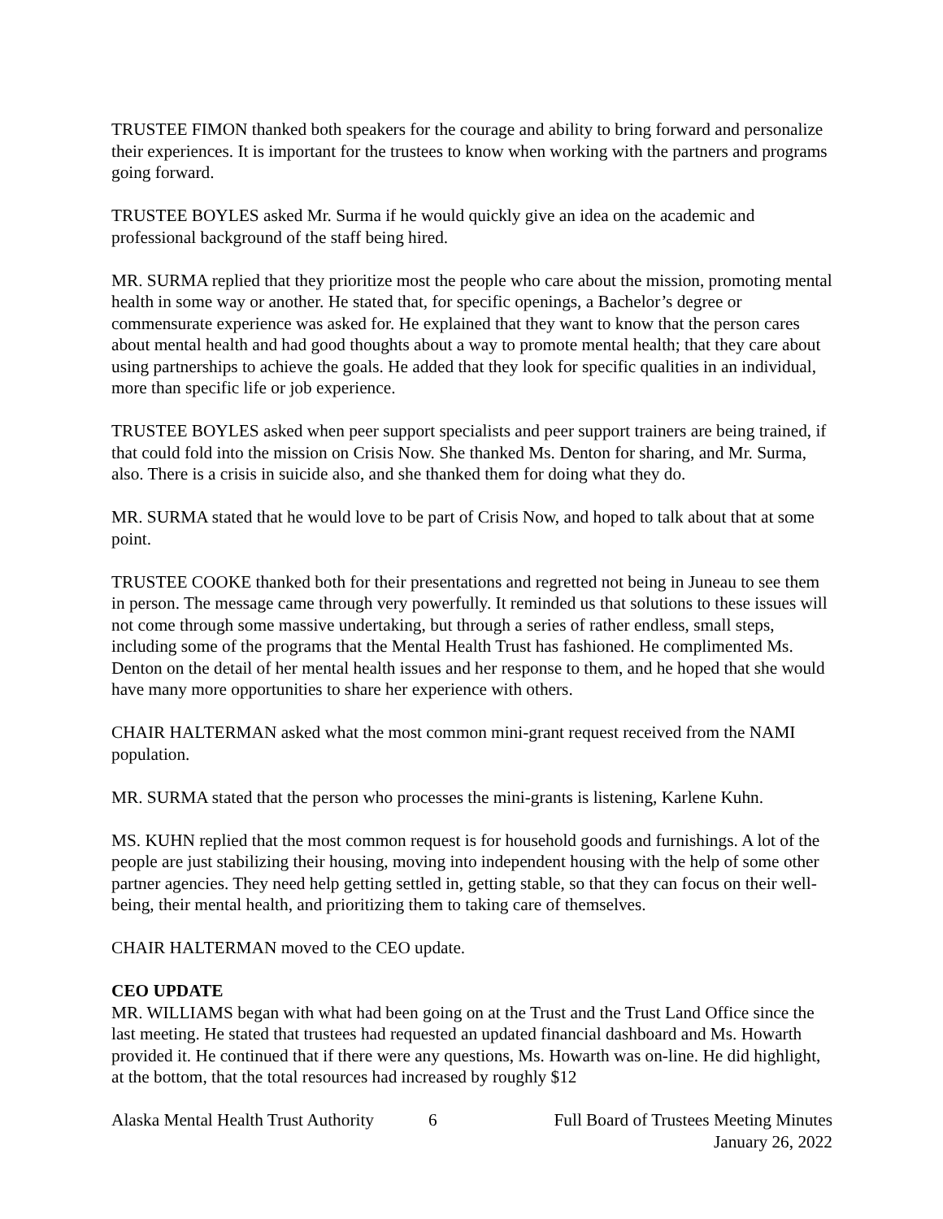TRUSTEE FIMON thanked both speakers for the courage and ability to bring forward and personalize their experiences. It is important for the trustees to know when working with the partners and programs going forward.
TRUSTEE BOYLES asked Mr. Surma if he would quickly give an idea on the academic and professional background of the staff being hired.
MR. SURMA replied that they prioritize most the people who care about the mission, promoting mental health in some way or another. He stated that, for specific openings, a Bachelor’s degree or commensurate experience was asked for. He explained that they want to know that the person cares about mental health and had good thoughts about a way to promote mental health; that they care about using partnerships to achieve the goals. He added that they look for specific qualities in an individual, more than specific life or job experience.
TRUSTEE BOYLES asked when peer support specialists and peer support trainers are being trained, if that could fold into the mission on Crisis Now. She thanked Ms. Denton for sharing, and Mr. Surma, also. There is a crisis in suicide also, and she thanked them for doing what they do.
MR. SURMA stated that he would love to be part of Crisis Now, and hoped to talk about that at some point.
TRUSTEE COOKE thanked both for their presentations and regretted not being in Juneau to see them in person. The message came through very powerfully. It reminded us that solutions to these issues will not come through some massive undertaking, but through a series of rather endless, small steps, including some of the programs that the Mental Health Trust has fashioned. He complimented Ms. Denton on the detail of her mental health issues and her response to them, and he hoped that she would have many more opportunities to share her experience with others.
CHAIR HALTERMAN asked what the most common mini-grant request received from the NAMI population.
MR. SURMA stated that the person who processes the mini-grants is listening, Karlene Kuhn.
MS. KUHN replied that the most common request is for household goods and furnishings. A lot of the people are just stabilizing their housing, moving into independent housing with the help of some other partner agencies. They need help getting settled in, getting stable, so that they can focus on their well-being, their mental health, and prioritizing them to taking care of themselves.
CHAIR HALTERMAN moved to the CEO update.
CEO UPDATE
MR. WILLIAMS began with what had been going on at the Trust and the Trust Land Office since the last meeting. He stated that trustees had requested an updated financial dashboard and Ms. Howarth provided it. He continued that if there were any questions, Ms. Howarth was on-line. He did highlight, at the bottom, that the total resources had increased by roughly $12
Alaska Mental Health Trust Authority 6 Full Board of Trustees Meeting Minutes
January 26, 2022